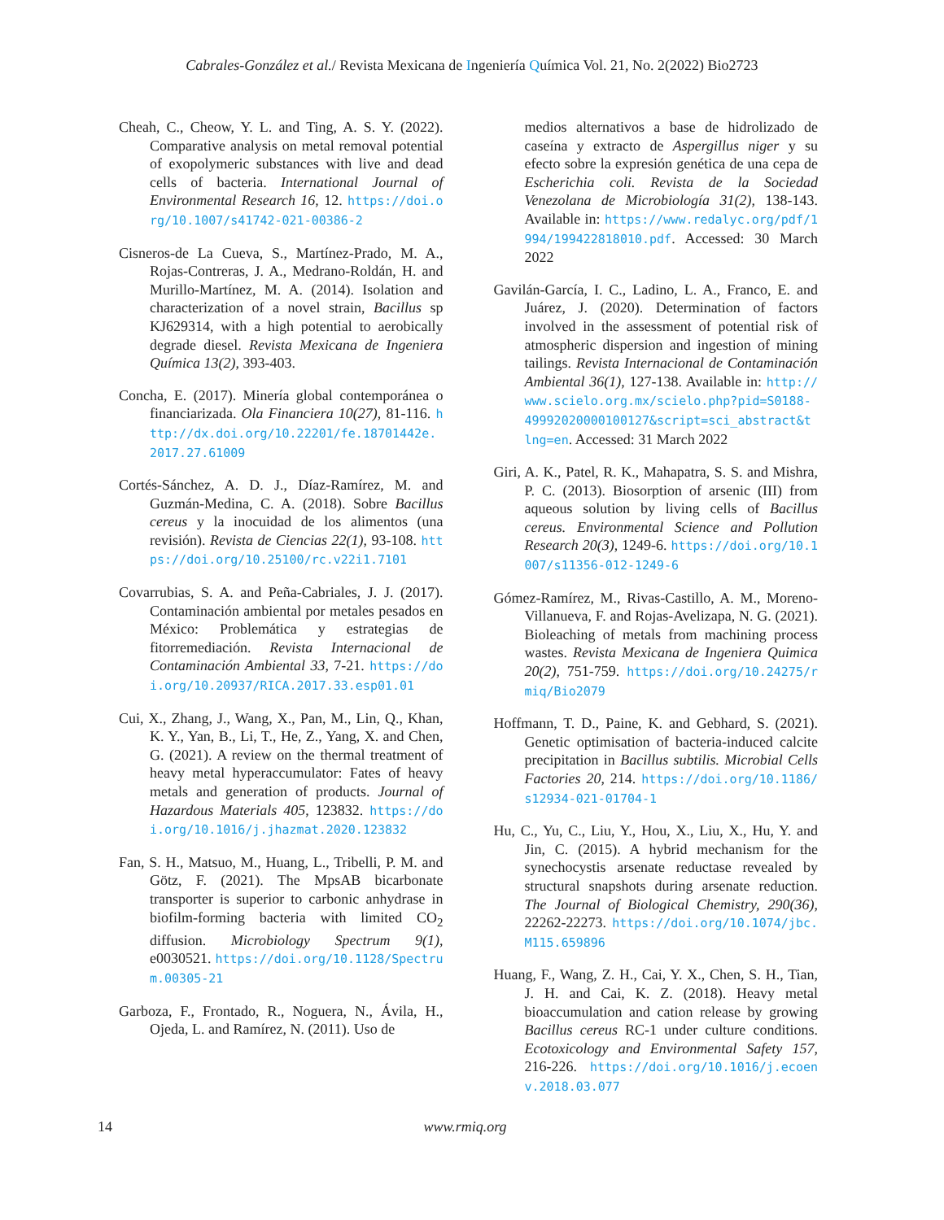Cabrales-González et al./ Revista Mexicana de Ingeniería Química Vol. 21, No. 2(2022) Bio2723
Cheah, C., Cheow, Y. L. and Ting, A. S. Y. (2022). Comparative analysis on metal removal potential of exopolymeric substances with live and dead cells of bacteria. International Journal of Environmental Research 16, 12. https://doi.org/10.1007/s41742-021-00386-2
Cisneros-de La Cueva, S., Martínez-Prado, M. A., Rojas-Contreras, J. A., Medrano-Roldán, H. and Murillo-Martínez, M. A. (2014). Isolation and characterization of a novel strain, Bacillus sp KJ629314, with a high potential to aerobically degrade diesel. Revista Mexicana de Ingeniera Química 13(2), 393-403.
Concha, E. (2017). Minería global contemporánea o financiarizada. Ola Financiera 10(27), 81-116. http://dx.doi.org/10.22201/fe.18701442e.2017.27.61009
Cortés-Sánchez, A. D. J., Díaz-Ramírez, M. and Guzmán-Medina, C. A. (2018). Sobre Bacillus cereus y la inocuidad de los alimentos (una revisión). Revista de Ciencias 22(1), 93-108. https://doi.org/10.25100/rc.v22i1.7101
Covarrubias, S. A. and Peña-Cabriales, J. J. (2017). Contaminación ambiental por metales pesados en México: Problemática y estrategias de fitorremediación. Revista Internacional de Contaminación Ambiental 33, 7-21. https://doi.org/10.20937/RICA.2017.33.esp01.01
Cui, X., Zhang, J., Wang, X., Pan, M., Lin, Q., Khan, K. Y., Yan, B., Li, T., He, Z., Yang, X. and Chen, G. (2021). A review on the thermal treatment of heavy metal hyperaccumulator: Fates of heavy metals and generation of products. Journal of Hazardous Materials 405, 123832. https://doi.org/10.1016/j.jhazmat.2020.123832
Fan, S. H., Matsuo, M., Huang, L., Tribelli, P. M. and Götz, F. (2021). The MpsAB bicarbonate transporter is superior to carbonic anhydrase in biofilm-forming bacteria with limited CO<sub>2</sub> diffusion. Microbiology Spectrum 9(1), e0030521. https://doi.org/10.1128/Spectrum.00305-21
Garboza, F., Frontado, R., Noguera, N., Ávila, H., Ojeda, L. and Ramírez, N. (2011). Uso de
medios alternativos a base de hidrolizado de caseína y extracto de Aspergillus niger y su efecto sobre la expresión genética de una cepa de Escherichia coli. Revista de la Sociedad Venezolana de Microbiología 31(2), 138-143. Available in: https://www.redalyc.org/pdf/1994/199422818010.pdf. Accessed: 30 March 2022
Gavilán-García, I. C., Ladino, L. A., Franco, E. and Juárez, J. (2020). Determination of factors involved in the assessment of potential risk of atmospheric dispersion and ingestion of mining tailings. Revista Internacional de Contaminación Ambiental 36(1), 127-138. Available in: http://www.scielo.org.mx/scielo.php?pid=S0188-49992020000100127&script=sci_abstract&tlng=en. Accessed: 31 March 2022
Giri, A. K., Patel, R. K., Mahapatra, S. S. and Mishra, P. C. (2013). Biosorption of arsenic (III) from aqueous solution by living cells of Bacillus cereus. Environmental Science and Pollution Research 20(3), 1249-6. https://doi.org/10.1007/s11356-012-1249-6
Gómez-Ramírez, M., Rivas-Castillo, A. M., Moreno-Villanueva, F. and Rojas-Avelizapa, N. G. (2021). Bioleaching of metals from machining process wastes. Revista Mexicana de Ingeniera Quimica 20(2), 751-759. https://doi.org/10.24275/rmiq/Bio2079
Hoffmann, T. D., Paine, K. and Gebhard, S. (2021). Genetic optimisation of bacteria-induced calcite precipitation in Bacillus subtilis. Microbial Cells Factories 20, 214. https://doi.org/10.1186/s12934-021-01704-1
Hu, C., Yu, C., Liu, Y., Hou, X., Liu, X., Hu, Y. and Jin, C. (2015). A hybrid mechanism for the synechocystis arsenate reductase revealed by structural snapshots during arsenate reduction. The Journal of Biological Chemistry, 290(36), 22262-22273. https://doi.org/10.1074/jbc.M115.659896
Huang, F., Wang, Z. H., Cai, Y. X., Chen, S. H., Tian, J. H. and Cai, K. Z. (2018). Heavy metal bioaccumulation and cation release by growing Bacillus cereus RC-1 under culture conditions. Ecotoxicology and Environmental Safety 157, 216-226. https://doi.org/10.1016/j.ecoenv.2018.03.077
14 www.rmiq.org